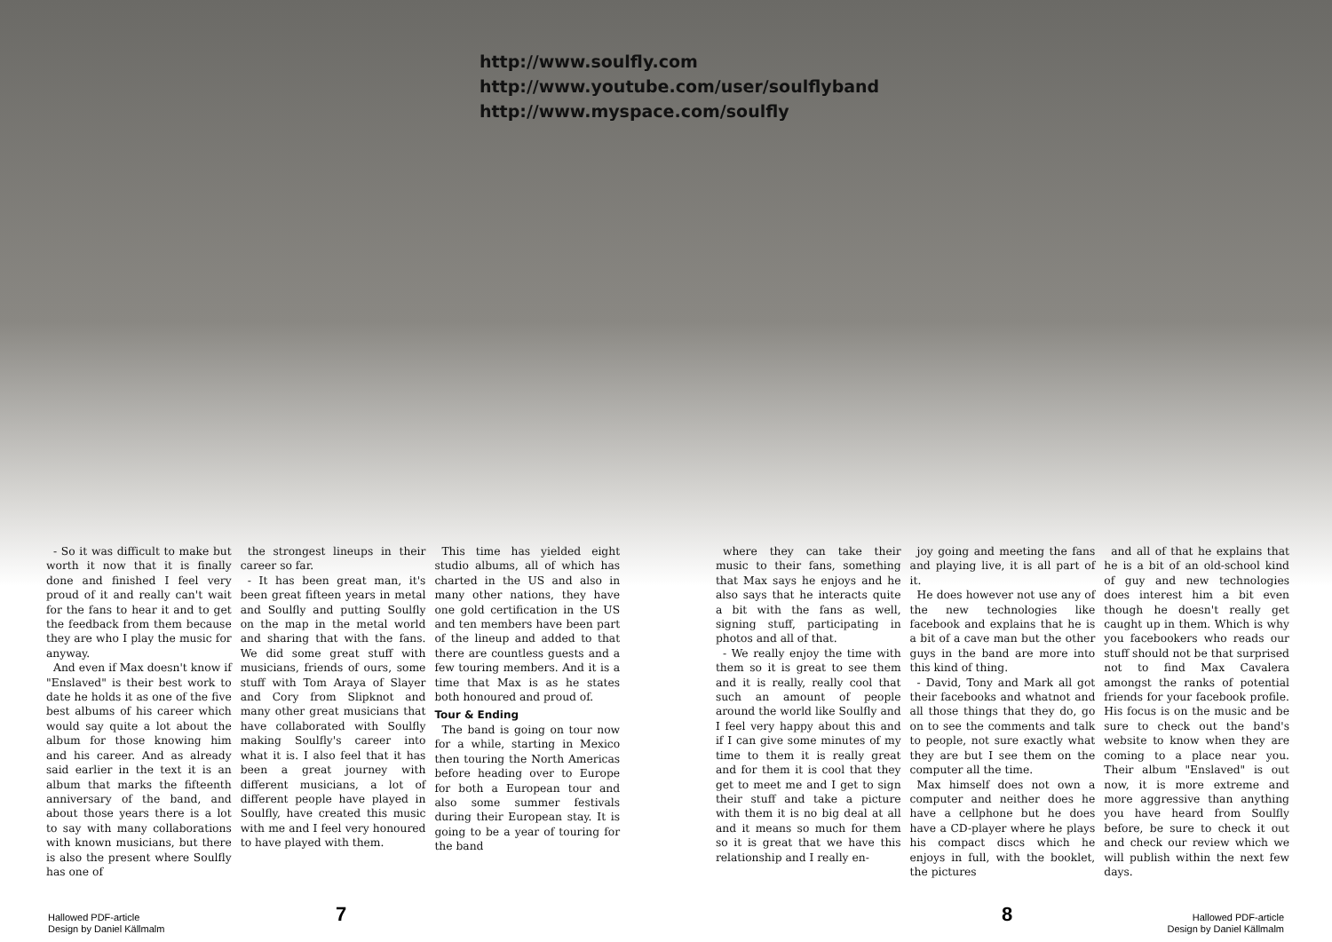http://www.soulfly.com
http://www.youtube.com/user/soulflyband
http://www.myspace.com/soulfly
- So it was difficult to make but worth it now that it is finally done and finished I feel very proud of it and really can't wait for the fans to hear it and to get the feedback from them because they are who I play the music for anyway.
And even if Max doesn't know if "Enslaved" is their best work to date he holds it as one of the five best albums of his career which would say quite a lot about the album for those knowing him and his career. And as already said earlier in the text it is an album that marks the fifteenth anniversary of the band, and about those years there is a lot to say with many collaborations with known musicians, but there is also the present where Soulfly has one of
the strongest lineups in their career so far.
- It has been great man, it's been great fifteen years in metal and Soulfly and putting Soulfly on the map in the metal world and sharing that with the fans. We did some great stuff with musicians, friends of ours, some stuff with Tom Araya of Slayer and Cory from Slipknot and many other great musicians that have collaborated with Soulfly making Soulfly's career into what it is. I also feel that it has been a great journey with different musicians, a lot of different people have played in Soulfly, have created this music with me and I feel very honoured to have played with them.
This time has yielded eight studio albums, all of which has charted in the US and also in many other nations, they have one gold certification in the US and ten members have been part of the lineup and added to that there are countless guests and a few touring members. And it is a time that Max is as he states both honoured and proud of.
Tour & Ending
The band is going on tour now for a while, starting in Mexico then touring the North Americas before heading over to Europe for both a European tour and also some summer festivals during their European stay. It is going to be a year of touring for the band
where they can take their music to their fans, something that Max says he enjoys and he also says that he interacts quite a bit with the fans as well, signing stuff, participating in photos and all of that.
- We really enjoy the time with them so it is great to see them and it is really, really cool that such an amount of people around the world like Soulfly and I feel very happy about this and if I can give some minutes of my time to them it is really great and for them it is cool that they get to meet me and I get to sign their stuff and take a picture with them it is no big deal at all and it means so much for them so it is great that we have this relationship and I really en-
joy going and meeting the fans and playing live, it is all part of it.
He does however not use any of the new technologies like facebook and explains that he is a bit of a cave man but the other guys in the band are more into this kind of thing.
- David, Tony and Mark all got their facebooks and whatnot and all those things that they do, go on to see the comments and talk to people, not sure exactly what they are but I see them on the computer all the time.
Max himself does not own a computer and neither does he have a cellphone but he does have a CD-player where he plays his compact discs which he enjoys in full, with the booklet, the pictures
and all of that he explains that he is a bit of an old-school kind of guy and new technologies does interest him a bit even though he doesn't really get caught up in them. Which is why you facebookers who reads our stuff should not be that surprised not to find Max Cavalera amongst the ranks of potential friends for your facebook profile. His focus is on the music and be sure to check out the band's website to know when they are coming to a place near you. Their album "Enslaved" is out now, it is more extreme and more aggressive than anything you have heard from Soulfly before, be sure to check it out and check our review which we will publish within the next few days.
Hallowed PDF-article
Design by Daniel Källmalm
7 8
Hallowed PDF-article
Design by Daniel Källmalm